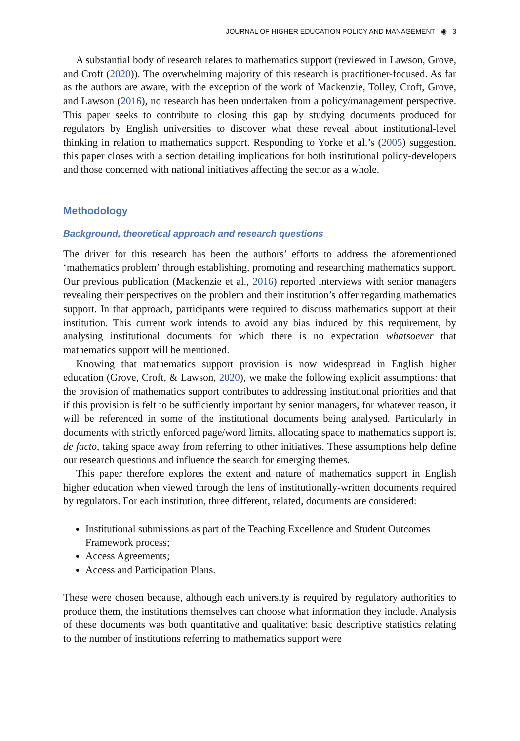JOURNAL OF HIGHER EDUCATION POLICY AND MANAGEMENT ◉ 3
A substantial body of research relates to mathematics support (reviewed in Lawson, Grove, and Croft (2020)). The overwhelming majority of this research is practitioner-focused. As far as the authors are aware, with the exception of the work of Mackenzie, Tolley, Croft, Grove, and Lawson (2016), no research has been undertaken from a policy/management perspective. This paper seeks to contribute to closing this gap by studying documents produced for regulators by English universities to discover what these reveal about institutional-level thinking in relation to mathematics support. Responding to Yorke et al.’s (2005) suggestion, this paper closes with a section detailing implications for both institutional policy-developers and those concerned with national initiatives affecting the sector as a whole.
Methodology
Background, theoretical approach and research questions
The driver for this research has been the authors’ efforts to address the aforementioned ‘mathematics problem’ through establishing, promoting and researching mathematics support. Our previous publication (Mackenzie et al., 2016) reported interviews with senior managers revealing their perspectives on the problem and their institution’s offer regarding mathematics support. In that approach, participants were required to discuss mathematics support at their institution. This current work intends to avoid any bias induced by this requirement, by analysing institutional documents for which there is no expectation whatsoever that mathematics support will be mentioned.
Knowing that mathematics support provision is now widespread in English higher education (Grove, Croft, & Lawson, 2020), we make the following explicit assumptions: that the provision of mathematics support contributes to addressing institutional priorities and that if this provision is felt to be sufficiently important by senior managers, for whatever reason, it will be referenced in some of the institutional documents being analysed. Particularly in documents with strictly enforced page/word limits, allocating space to mathematics support is, de facto, taking space away from referring to other initiatives. These assumptions help define our research questions and influence the search for emerging themes.
This paper therefore explores the extent and nature of mathematics support in English higher education when viewed through the lens of institutionally-written documents required by regulators. For each institution, three different, related, documents are considered:
Institutional submissions as part of the Teaching Excellence and Student Outcomes Framework process;
Access Agreements;
Access and Participation Plans.
These were chosen because, although each university is required by regulatory authorities to produce them, the institutions themselves can choose what information they include. Analysis of these documents was both quantitative and qualitative: basic descriptive statistics relating to the number of institutions referring to mathematics support were